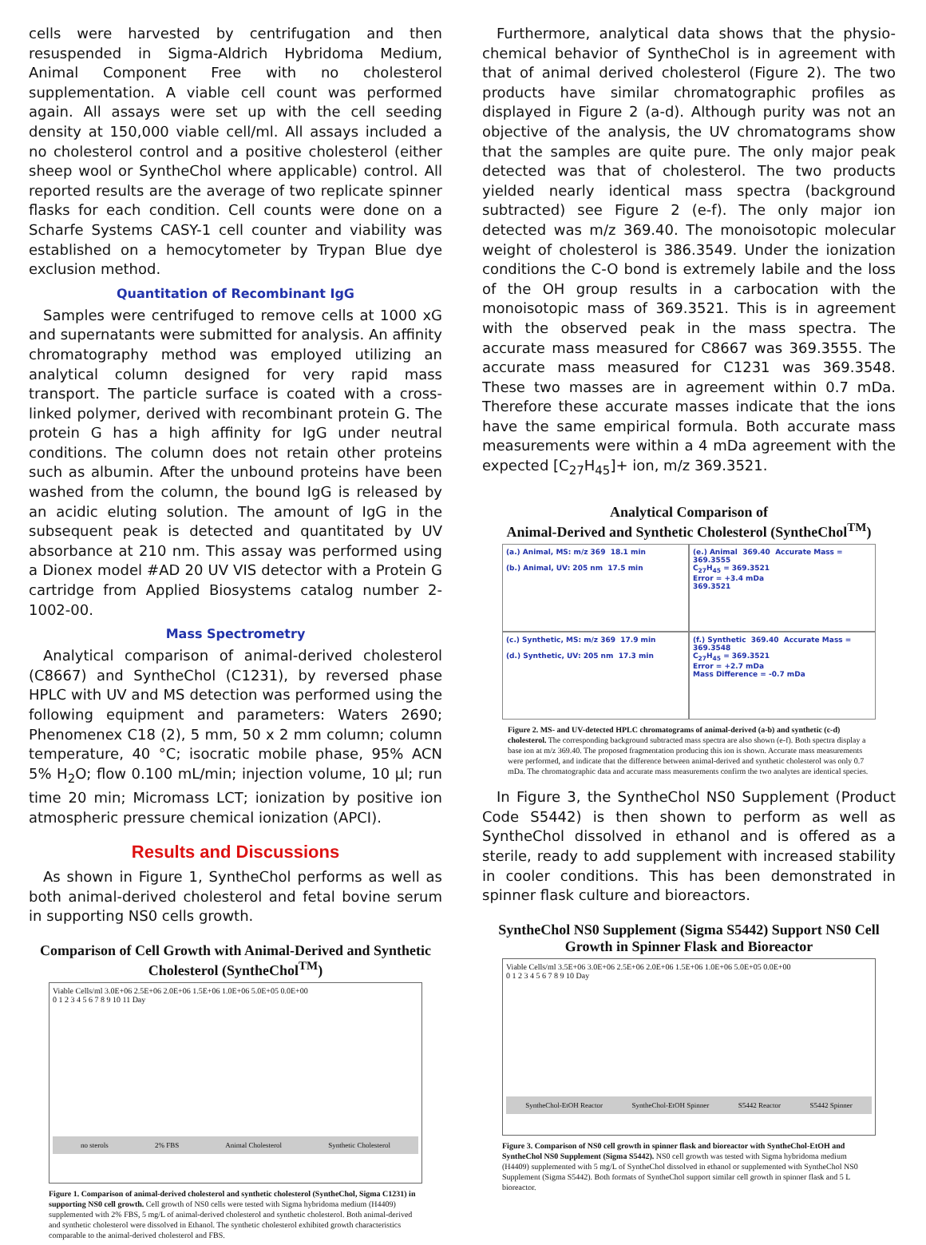cells were harvested by centrifugation and then resuspended in Sigma-Aldrich Hybridoma Medium, Animal Component Free with no cholesterol supplementation. A viable cell count was performed again. All assays were set up with the cell seeding density at 150,000 viable cell/ml. All assays included a no cholesterol control and a positive cholesterol (either sheep wool or SyntheChol where applicable) control. All reported results are the average of two replicate spinner flasks for each condition. Cell counts were done on a Scharfe Systems CASY-1 cell counter and viability was established on a hemocytometer by Trypan Blue dye exclusion method.
Quantitation of Recombinant IgG
Samples were centrifuged to remove cells at 1000 xG and supernatants were submitted for analysis. An affinity chromatography method was employed utilizing an analytical column designed for very rapid mass transport. The particle surface is coated with a cross-linked polymer, derived with recombinant protein G. The protein G has a high affinity for IgG under neutral conditions. The column does not retain other proteins such as albumin. After the unbound proteins have been washed from the column, the bound IgG is released by an acidic eluting solution. The amount of IgG in the subsequent peak is detected and quantitated by UV absorbance at 210 nm. This assay was performed using a Dionex model #AD 20 UV VIS detector with a Protein G cartridge from Applied Biosystems catalog number 2-1002-00.
Mass Spectrometry
Analytical comparison of animal-derived cholesterol (C8667) and SyntheChol (C1231), by reversed phase HPLC with UV and MS detection was performed using the following equipment and parameters: Waters 2690; Phenomenex C18 (2), 5 mm, 50 x 2 mm column; column temperature, 40 °C; isocratic mobile phase, 95% ACN 5% H<sub>2</sub>O; flow 0.100 mL/min; injection volume, 10 μl; run time 20 min; Micromass LCT; ionization by positive ion atmospheric pressure chemical ionization (APCI).
Results and Discussions
As shown in Figure 1, SyntheChol performs as well as both animal-derived cholesterol and fetal bovine serum in supporting NS0 cells growth.
Comparison of Cell Growth with Animal-Derived and Synthetic Cholesterol (SyntheChol<sup>TM</sup>)
Viable Cells/ml 3.0E+06 2.5E+06 2.0E+06 1.5E+06 1.0E+06 5.0E+05 0.0E+00
0 1 2 3 4 5 6 7 8 9 10 11 Day
no sterols 2% FBS Animal Cholesterol Synthetic Cholesterol
Figure 1. Comparison of animal-derived cholesterol and synthetic cholesterol (SyntheChol, Sigma C1231) in supporting NS0 cell growth. Cell growth of NS0 cells were tested with Sigma hybridoma medium (H4409) supplemented with 2% FBS, 5 mg/L of animal-derived cholesterol and synthetic cholesterol. Both animal-derived and synthetic cholesterol were dissolved in Ethanol. The synthetic cholesterol exhibited growth characteristics comparable to the animal-derived cholesterol and FBS.
Furthermore, analytical data shows that the physio-chemical behavior of SyntheChol is in agreement with that of animal derived cholesterol (Figure 2). The two products have similar chromatographic profiles as displayed in Figure 2 (a-d). Although purity was not an objective of the analysis, the UV chromatograms show that the samples are quite pure. The only major peak detected was that of cholesterol. The two products yielded nearly identical mass spectra (background subtracted) see Figure 2 (e-f). The only major ion detected was m/z 369.40. The monoisotopic molecular weight of cholesterol is 386.3549. Under the ionization conditions the C-O bond is extremely labile and the loss of the OH group results in a carbocation with the monoisotopic mass of 369.3521. This is in agreement with the observed peak in the mass spectra. The accurate mass measured for C8667 was 369.3555. The accurate mass measured for C1231 was 369.3548. These two masses are in agreement within 0.7 mDa. Therefore these accurate masses indicate that the ions have the same empirical formula. Both accurate mass measurements were within a 4 mDa agreement with the expected [C<sub>27</sub>H<sub>45</sub>]+ ion, m/z 369.3521.
Analytical Comparison of
Animal-Derived and Synthetic Cholesterol (SyntheChol<sup>TM</sup>)
(a.) Animal, MS: m/z 369 18.1 min
(b.) Animal, UV: 205 nm 17.5 min
(e.) Animal 369.40 Accurate Mass = 369.3555
C<sub>27</sub>H<sub>45</sub> = 369.3521
Error = +3.4 mDa
369.3521
(c.) Synthetic, MS: m/z 369 17.9 min
(d.) Synthetic, UV: 205 nm 17.3 min
(f.) Synthetic 369.40 Accurate Mass = 369.3548
C<sub>27</sub>H<sub>45</sub> = 369.3521
Error = +2.7 mDa
Mass Difference = -0.7 mDa
Figure 2. MS- and UV-detected HPLC chromatograms of animal-derived (a-b) and synthetic (c-d) cholesterol. The corresponding background subtracted mass spectra are also shown (e-f). Both spectra display a base ion at m/z 369.40. The proposed fragmentation producing this ion is shown. Accurate mass measurements were performed, and indicate that the difference between animal-derived and synthetic cholesterol was only 0.7 mDa. The chromatographic data and accurate mass measurements confirm the two analytes are identical species.
In Figure 3, the SyntheChol NS0 Supplement (Product Code S5442) is then shown to perform as well as SyntheChol dissolved in ethanol and is offered as a sterile, ready to add supplement with increased stability in cooler conditions. This has been demonstrated in spinner flask culture and bioreactors.
SyntheChol NS0 Supplement (Sigma S5442) Support NS0 Cell Growth in Spinner Flask and Bioreactor
Viable Cells/ml 3.5E+06 3.0E+06 2.5E+06 2.0E+06 1.5E+06 1.0E+06 5.0E+05 0.0E+00
0 1 2 3 4 5 6 7 8 9 10 Day
SyntheChol-EtOH Reactor SyntheChol-EtOH Spinner S5442 Reactor S5442 Spinner
Figure 3. Comparison of NS0 cell growth in spinner flask and bioreactor with SyntheChol-EtOH and SyntheChol NS0 Supplement (Sigma S5442). NS0 cell growth was tested with Sigma hybridoma medium (H4409) supplemented with 5 mg/L of SyntheChol dissolved in ethanol or supplemented with SyntheChol NS0 Supplement (Sigma S5442). Both formats of SyntheChol support similar cell growth in spinner flask and 5 L bioreactor.